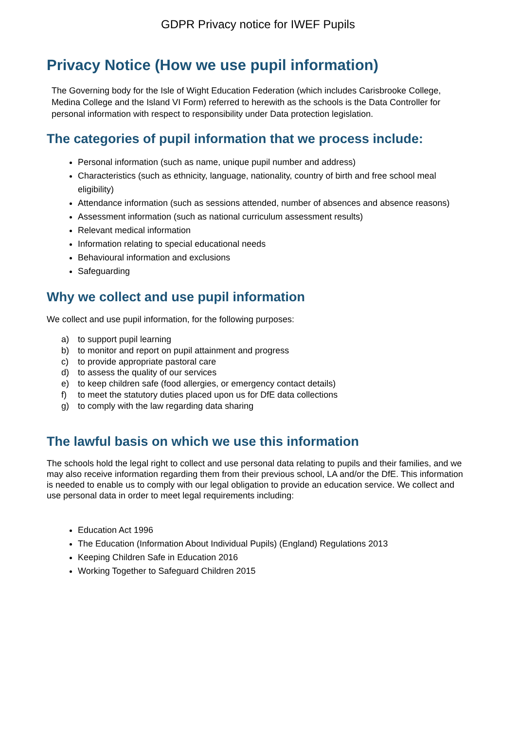GDPR Privacy notice for IWEF Pupils
Privacy Notice (How we use pupil information)
The Governing body for the Isle of Wight Education Federation (which includes Carisbrooke College, Medina College and the Island VI Form) referred to herewith as the schools is the Data Controller for personal information with respect to responsibility under Data protection legislation.
The categories of pupil information that we process include:
Personal information (such as name, unique pupil number and address)
Characteristics (such as ethnicity, language, nationality, country of birth and free school meal eligibility)
Attendance information (such as sessions attended, number of absences and absence reasons)
Assessment information (such as national curriculum assessment results)
Relevant medical information
Information relating to special educational needs
Behavioural information and exclusions
Safeguarding
Why we collect and use pupil information
We collect and use pupil information, for the following purposes:
a) to support pupil learning
b) to monitor and report on pupil attainment and progress
c) to provide appropriate pastoral care
d) to assess the quality of our services
e) to keep children safe (food allergies, or emergency contact details)
f) to meet the statutory duties placed upon us for DfE data collections
g) to comply with the law regarding data sharing
The lawful basis on which we use this information
The schools hold the legal right to collect and use personal data relating to pupils and their families, and we may also receive information regarding them from their previous school, LA and/or the DfE. This information is needed to enable us to comply with our legal obligation to provide an education service. We collect and use personal data in order to meet legal requirements including:
Education Act 1996
The Education (Information About Individual Pupils) (England) Regulations 2013
Keeping Children Safe in Education 2016
Working Together to Safeguard Children 2015